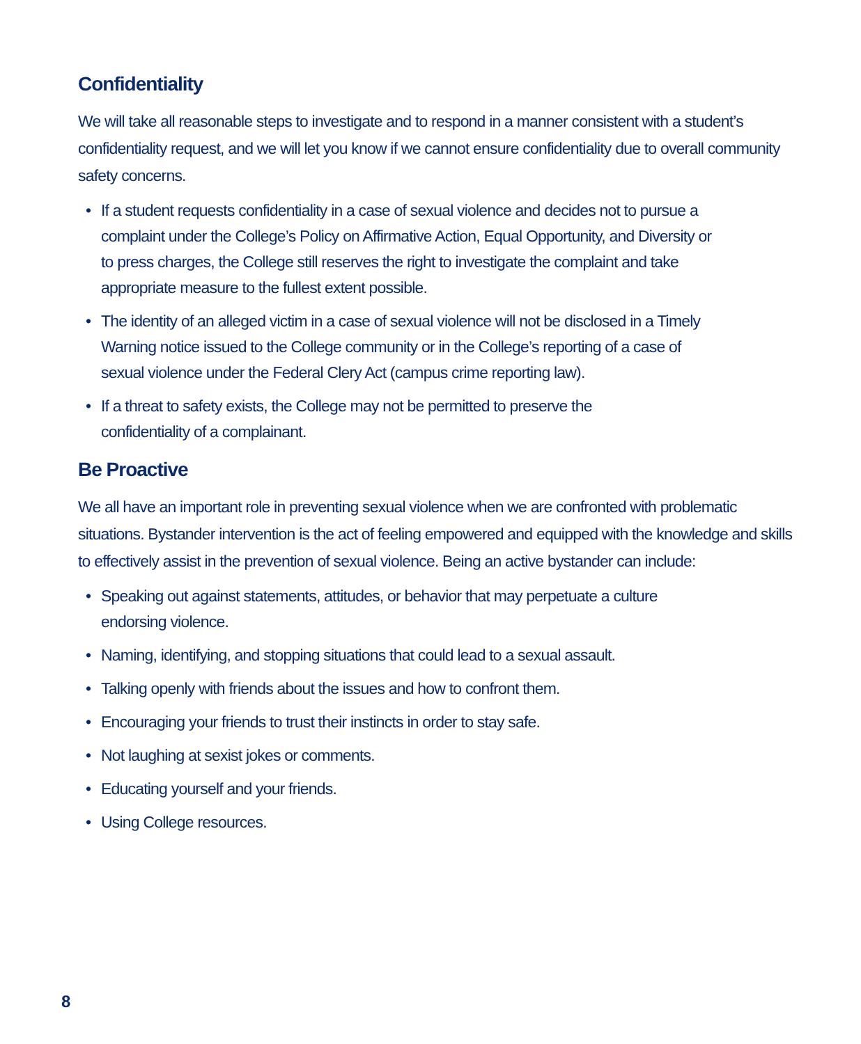Confidentiality
We will take all reasonable steps to investigate and to respond in a manner consistent with a student’s confidentiality request, and we will let you know if we cannot ensure confidentiality due to overall community safety concerns.
• If a student requests confidentiality in a case of sexual violence and decides not to pursue a complaint under the College’s Policy on Affirmative Action, Equal Opportunity, and Diversity or to press charges, the College still reserves the right to investigate the complaint and take appropriate measure to the fullest extent possible.
• The identity of an alleged victim in a case of sexual violence will not be disclosed in a Timely Warning notice issued to the College community or in the College’s reporting of a case of sexual violence under the Federal Clery Act (campus crime reporting law).
• If a threat to safety exists, the College may not be permitted to preserve the
confidentiality of a complainant.
Be Proactive
We all have an important role in preventing sexual violence when we are confronted with problematic situations. Bystander intervention is the act of feeling empowered and equipped with the knowledge and skills to effectively assist in the prevention of sexual violence. Being an active bystander can include:
• Speaking out against statements, attitudes, or behavior that may perpetuate a culture endorsing violence.
• Naming, identifying, and stopping situations that could lead to a sexual assault.
• Talking openly with friends about the issues and how to confront them.
• Encouraging your friends to trust their instincts in order to stay safe.
• Not laughing at sexist jokes or comments.
• Educating yourself and your friends.
• Using College resources.
8